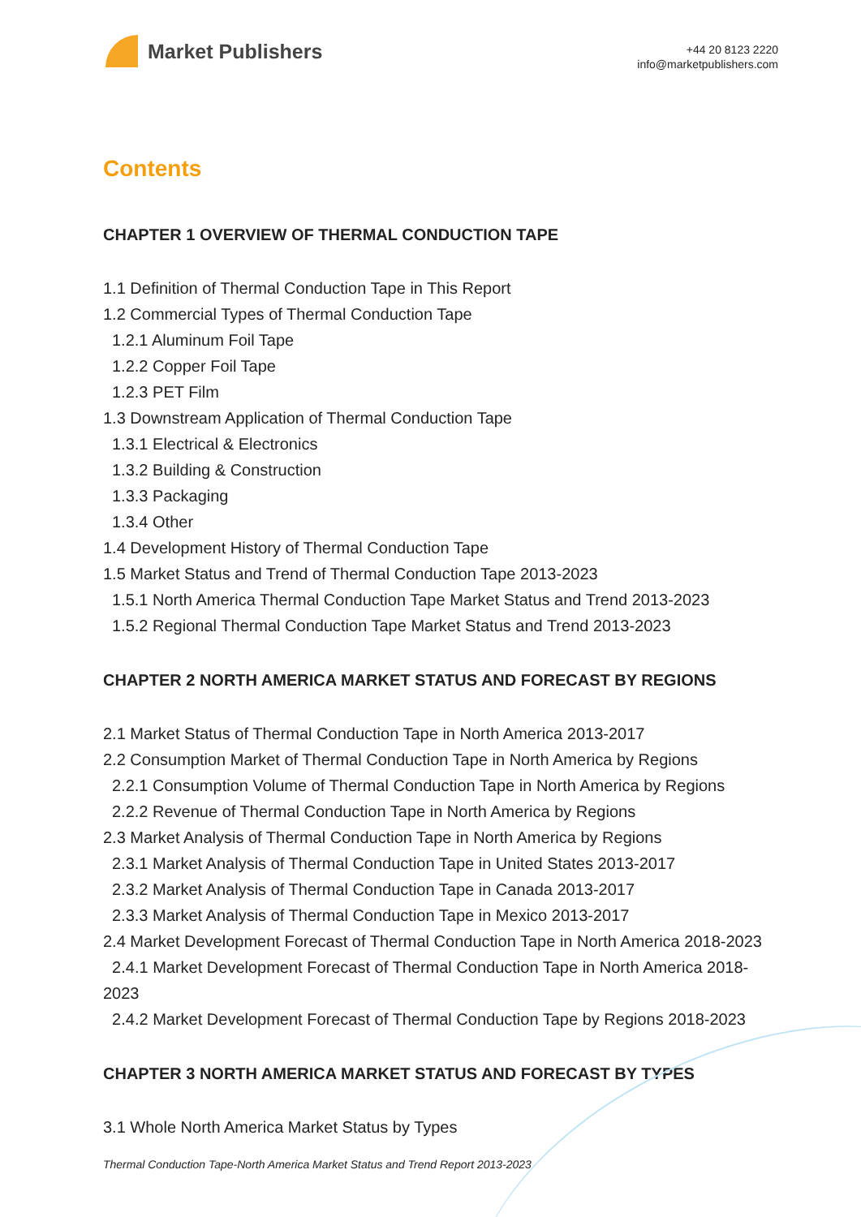Market Publishers
+44 20 8123 2220
info@marketpublishers.com
Contents
CHAPTER 1 OVERVIEW OF THERMAL CONDUCTION TAPE
1.1 Definition of Thermal Conduction Tape in This Report
1.2 Commercial Types of Thermal Conduction Tape
1.2.1 Aluminum Foil Tape
1.2.2 Copper Foil Tape
1.2.3 PET Film
1.3 Downstream Application of Thermal Conduction Tape
1.3.1 Electrical & Electronics
1.3.2 Building & Construction
1.3.3 Packaging
1.3.4 Other
1.4 Development History of Thermal Conduction Tape
1.5 Market Status and Trend of Thermal Conduction Tape 2013-2023
1.5.1 North America Thermal Conduction Tape Market Status and Trend 2013-2023
1.5.2 Regional Thermal Conduction Tape Market Status and Trend 2013-2023
CHAPTER 2 NORTH AMERICA MARKET STATUS AND FORECAST BY REGIONS
2.1 Market Status of Thermal Conduction Tape in North America 2013-2017
2.2 Consumption Market of Thermal Conduction Tape in North America by Regions
2.2.1 Consumption Volume of Thermal Conduction Tape in North America by Regions
2.2.2 Revenue of Thermal Conduction Tape in North America by Regions
2.3 Market Analysis of Thermal Conduction Tape in North America by Regions
2.3.1 Market Analysis of Thermal Conduction Tape in United States 2013-2017
2.3.2 Market Analysis of Thermal Conduction Tape in Canada 2013-2017
2.3.3 Market Analysis of Thermal Conduction Tape in Mexico 2013-2017
2.4 Market Development Forecast of Thermal Conduction Tape in North America 2018-2023
2.4.1 Market Development Forecast of Thermal Conduction Tape in North America 2018-2023
2.4.2 Market Development Forecast of Thermal Conduction Tape by Regions 2018-2023
CHAPTER 3 NORTH AMERICA MARKET STATUS AND FORECAST BY TYPES
3.1 Whole North America Market Status by Types
Thermal Conduction Tape-North America Market Status and Trend Report 2013-2023